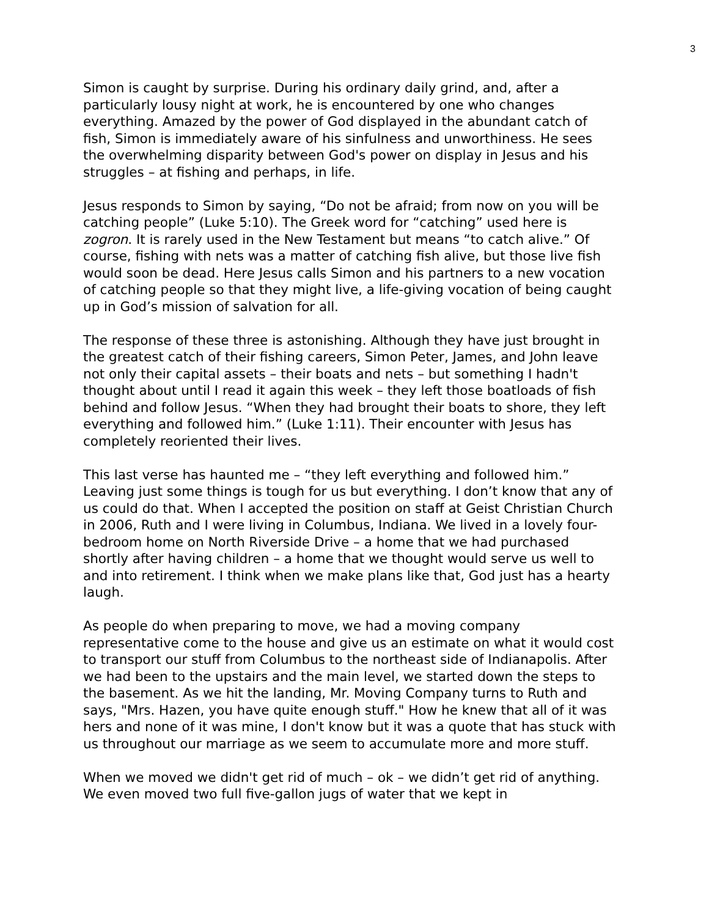3
Simon is caught by surprise. During his ordinary daily grind, and, after a particularly lousy night at work, he is encountered by one who changes everything. Amazed by the power of God displayed in the abundant catch of fish, Simon is immediately aware of his sinfulness and unworthiness. He sees the overwhelming disparity between God's power on display in Jesus and his struggles – at fishing and perhaps, in life.
Jesus responds to Simon by saying, “Do not be afraid; from now on you will be catching people” (Luke 5:10). The Greek word for “catching” used here is zogron. It is rarely used in the New Testament but means “to catch alive.” Of course, fishing with nets was a matter of catching fish alive, but those live fish would soon be dead. Here Jesus calls Simon and his partners to a new vocation of catching people so that they might live, a life-giving vocation of being caught up in God’s mission of salvation for all.
The response of these three is astonishing. Although they have just brought in the greatest catch of their fishing careers, Simon Peter, James, and John leave not only their capital assets – their boats and nets – but something I hadn't thought about until I read it again this week – they left those boatloads of fish behind and follow Jesus. “When they had brought their boats to shore, they left everything and followed him.” (Luke 1:11). Their encounter with Jesus has completely reoriented their lives.
This last verse has haunted me – “they left everything and followed him.” Leaving just some things is tough for us but everything. I don’t know that any of us could do that. When I accepted the position on staff at Geist Christian Church in 2006, Ruth and I were living in Columbus, Indiana. We lived in a lovely four-bedroom home on North Riverside Drive – a home that we had purchased shortly after having children – a home that we thought would serve us well to and into retirement. I think when we make plans like that, God just has a hearty laugh.
As people do when preparing to move, we had a moving company representative come to the house and give us an estimate on what it would cost to transport our stuff from Columbus to the northeast side of Indianapolis. After we had been to the upstairs and the main level, we started down the steps to the basement. As we hit the landing, Mr. Moving Company turns to Ruth and says, "Mrs. Hazen, you have quite enough stuff." How he knew that all of it was hers and none of it was mine, I don't know but it was a quote that has stuck with us throughout our marriage as we seem to accumulate more and more stuff.
When we moved we didn't get rid of much – ok – we didn’t get rid of anything. We even moved two full five-gallon jugs of water that we kept in